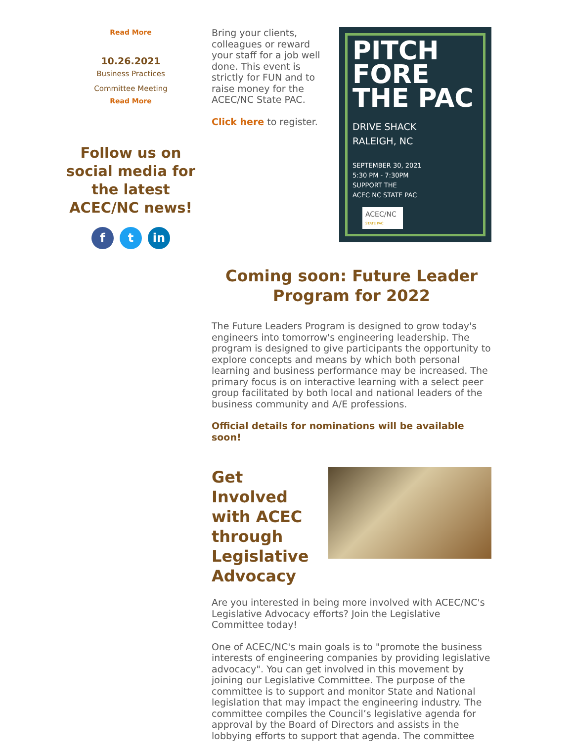Read More
10.26.2021
Business Practices
Committee Meeting
Read More
Follow us on social media for the latest ACEC/NC news!
ft in
Bring your clients, colleagues or reward your staff for a job well done. This event is strictly for FUN and to raise money for the ACEC/NC State PAC.
Click here to register.
PITCH FORE THE PAC
DRIVE SHACK
RALEIGH, NC
SEPTEMBER 30, 2021
5:30 PM - 7:30PM
SUPPORT THE
ACEC NC STATE PAC
ACEC/NC
STATE PAC
Coming soon: Future Leader Program for 2022
The Future Leaders Program is designed to grow today's engineers into tomorrow's engineering leadership. The program is designed to give participants the opportunity to explore concepts and means by which both personal learning and business performance may be increased. The primary focus is on interactive learning with a select peer group facilitated by both local and national leaders of the business community and A/E professions.
Official details for nominations will be available soon!
Get Involved with ACEC through Legislative Advocacy
Are you interested in being more involved with ACEC/NC's Legislative Advocacy efforts? Join the Legislative Committee today!
One of ACEC/NC's main goals is to "promote the business interests of engineering companies by providing legislative advocacy". You can get involved in this movement by joining our Legislative Committee. The purpose of the committee is to support and monitor State and National legislation that may impact the engineering industry. The committee compiles the Council’s legislative agenda for approval by the Board of Directors and assists in the lobbying efforts to support that agenda. The committee